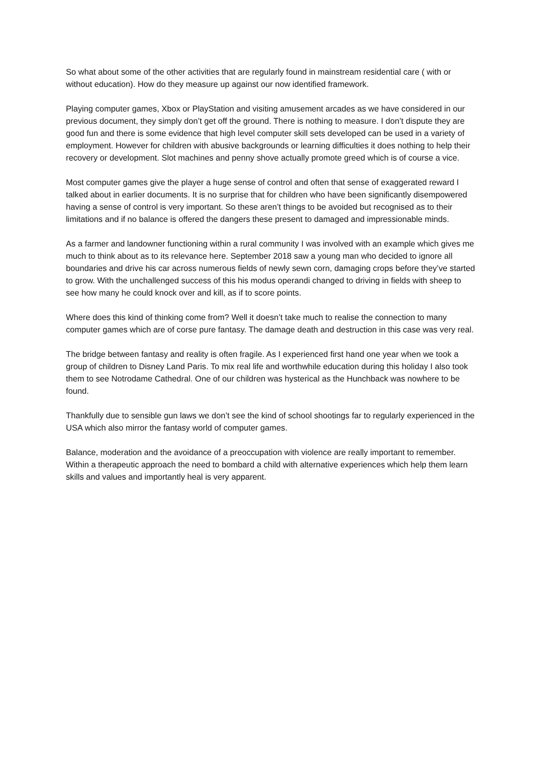So what about some of the other activities that are regularly found in mainstream residential care ( with or without education). How do they measure up against our now identified framework.
Playing computer games, Xbox or PlayStation and visiting amusement arcades as we have considered in our previous document, they simply don’t get off the ground. There is nothing to measure. I don’t dispute they are good fun and there is some evidence that high level computer skill sets developed can be used in a variety of employment. However for children with abusive backgrounds or learning difficulties it does nothing to help their recovery or development. Slot machines and penny shove actually promote greed which is of course a vice.
Most computer games give the player a huge sense of control and often that sense of exaggerated reward I talked about in earlier documents. It is no surprise that for children who have been significantly disempowered having a sense of control is very important. So these aren’t things to be avoided but recognised as to their limitations and if no balance is offered the dangers these present to damaged and impressionable minds.
As a farmer and landowner functioning within a rural community I was involved with an example which gives me much to think about as to its relevance here. September 2018 saw a young man who decided to ignore all boundaries and drive his car across numerous fields of newly sewn corn, damaging crops before they’ve started to grow. With the unchallenged success of this his modus operandi changed to driving in fields with sheep to see how many he could knock over and kill, as if to score points.
Where does this kind of thinking come from? Well it doesn’t take much to realise the connection to many computer games which are of corse pure fantasy. The damage death and destruction in this case was very real.
The bridge between fantasy and reality is often fragile. As I experienced first hand one year when we took a group of children to Disney Land Paris. To mix real life and worthwhile education during this holiday I also took them to see Notrodame Cathedral. One of our children was hysterical as the Hunchback was nowhere to be found.
Thankfully due to sensible gun laws we don’t see the kind of school shootings far to regularly experienced in the USA which also mirror the fantasy world of computer games.
Balance, moderation and the avoidance of a preoccupation with violence are really important to remember. Within a therapeutic approach the need to bombard a child with alternative experiences which help them learn skills and values and importantly heal is very apparent.